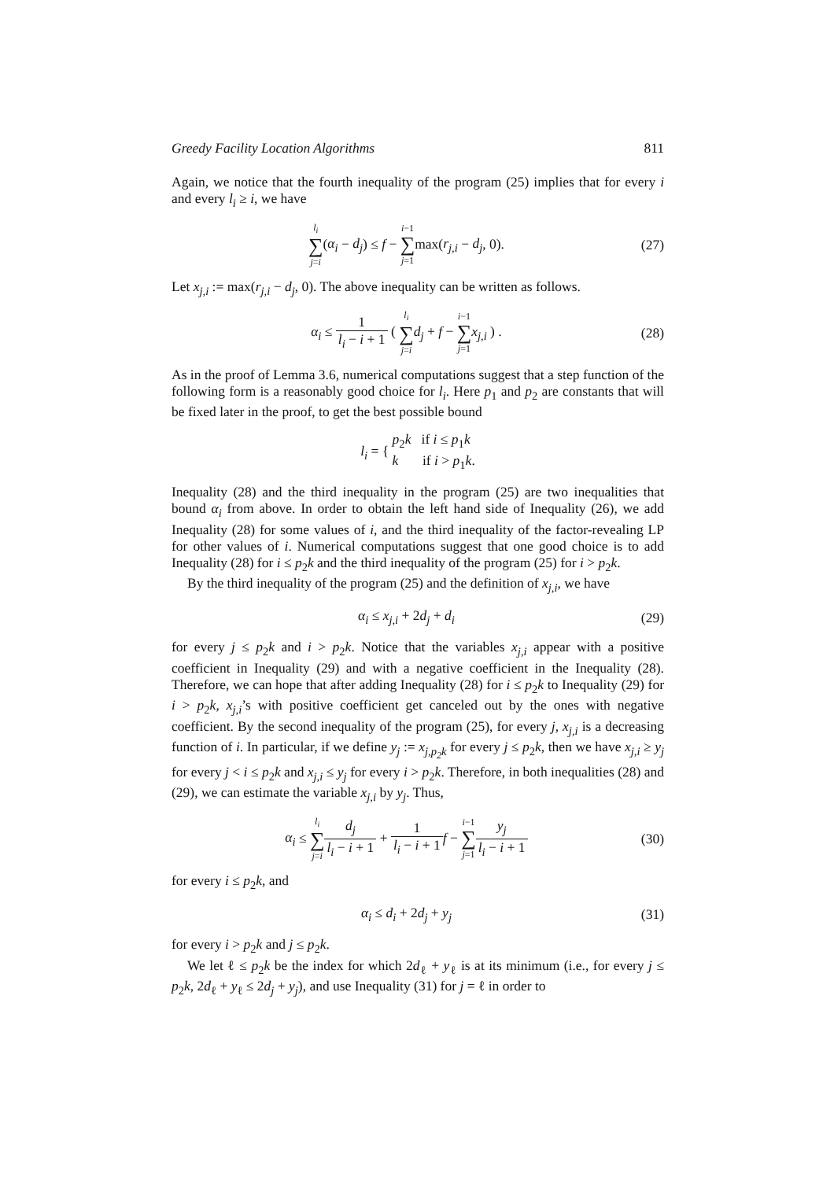Greedy Facility Location Algorithms 811
Again, we notice that the fourth inequality of the program (25) implies that for every i and every l<sub>i</sub> ≥ i, we have
l<sub>i</sub> ∑ j=i(α<sub>i</sub> − d<sub>j</sub>) ≤ f − i−1 ∑ j=1max(r<sub>j,i</sub> − d<sub>j</sub>, 0).
(27)
Let x<sub>j,i</sub> := max(r<sub>j,i</sub> − d<sub>j</sub>, 0). The above inequality can be written as follows.
α<sub>i</sub> ≤ 1 l<sub>i</sub> − i + 1 ( l<sub>i</sub> ∑ j=i d<sub>j</sub> + f − i−1 ∑ j=1 x<sub>j,i</sub> ) .
(28)
As in the proof of Lemma 3.6, numerical computations suggest that a step function of the following form is a reasonably good choice for l<sub>i</sub>. Here p<sub>1</sub> and p<sub>2</sub> are constants that will be fixed later in the proof, to get the best possible bound
l<sub>i</sub> = { p<sub>2</sub>k if i ≤ p<sub>1</sub>k
k if i > p<sub>1</sub>k.
Inequality (28) and the third inequality in the program (25) are two inequalities that bound α<sub>i</sub> from above. In order to obtain the left hand side of Inequality (26), we add Inequality (28) for some values of i, and the third inequality of the factor-revealing LP for other values of i. Numerical computations suggest that one good choice is to add Inequality (28) for i ≤ p<sub>2</sub>k and the third inequality of the program (25) for i > p<sub>2</sub>k.
By the third inequality of the program (25) and the definition of x<sub>j,i</sub>, we have
α<sub>i</sub> ≤ x<sub>j,i</sub> + 2d<sub>j</sub> + d<sub>i</sub> (29)
for every j ≤ p<sub>2</sub>k and i > p<sub>2</sub>k. Notice that the variables x<sub>j,i</sub> appear with a positive coefficient in Inequality (29) and with a negative coefficient in the Inequality (28). Therefore, we can hope that after adding Inequality (28) for i ≤ p<sub>2</sub>k to Inequality (29) for i > p<sub>2</sub>k, x<sub>j,i</sub>’s with positive coefficient get canceled out by the ones with negative coefficient. By the second inequality of the program (25), for every j, x<sub>j,i</sub> is a decreasing function of i. In particular, if we define y<sub>j</sub> := x<sub>j,p<sub>2</sub>k</sub> for every j ≤ p<sub>2</sub>k, then we have x<sub>j,i</sub> ≥ y<sub>j</sub> for every j < i ≤ p<sub>2</sub>k and x<sub>j,i</sub> ≤ y<sub>j</sub> for every i > p<sub>2</sub>k. Therefore, in both inequalities (28) and (29), we can estimate the variable x<sub>j,i</sub> by y<sub>j</sub>. Thus,
α<sub>i</sub> ≤ l<sub>i</sub> ∑ j=i d<sub>j</sub> l<sub>i</sub> − i + 1 + 1 l<sub>i</sub> − i + 1 f − i−1 ∑ j=1 y<sub>j</sub> l<sub>i</sub> − i + 1
(30)
for every i ≤ p<sub>2</sub>k, and
α<sub>i</sub> ≤ d<sub>i</sub> + 2d<sub>j</sub> + y<sub>j</sub> (31)
for every i > p<sub>2</sub>k and j ≤ p<sub>2</sub>k.
We let ℓ ≤ p<sub>2</sub>k be the index for which 2d<sub>ℓ</sub> + y<sub>ℓ</sub> is at its minimum (i.e., for every j ≤ p<sub>2</sub>k, 2d<sub>ℓ</sub> + y<sub>ℓ</sub> ≤ 2d<sub>j</sub> + y<sub>j</sub>), and use Inequality (31) for j = ℓ in order to